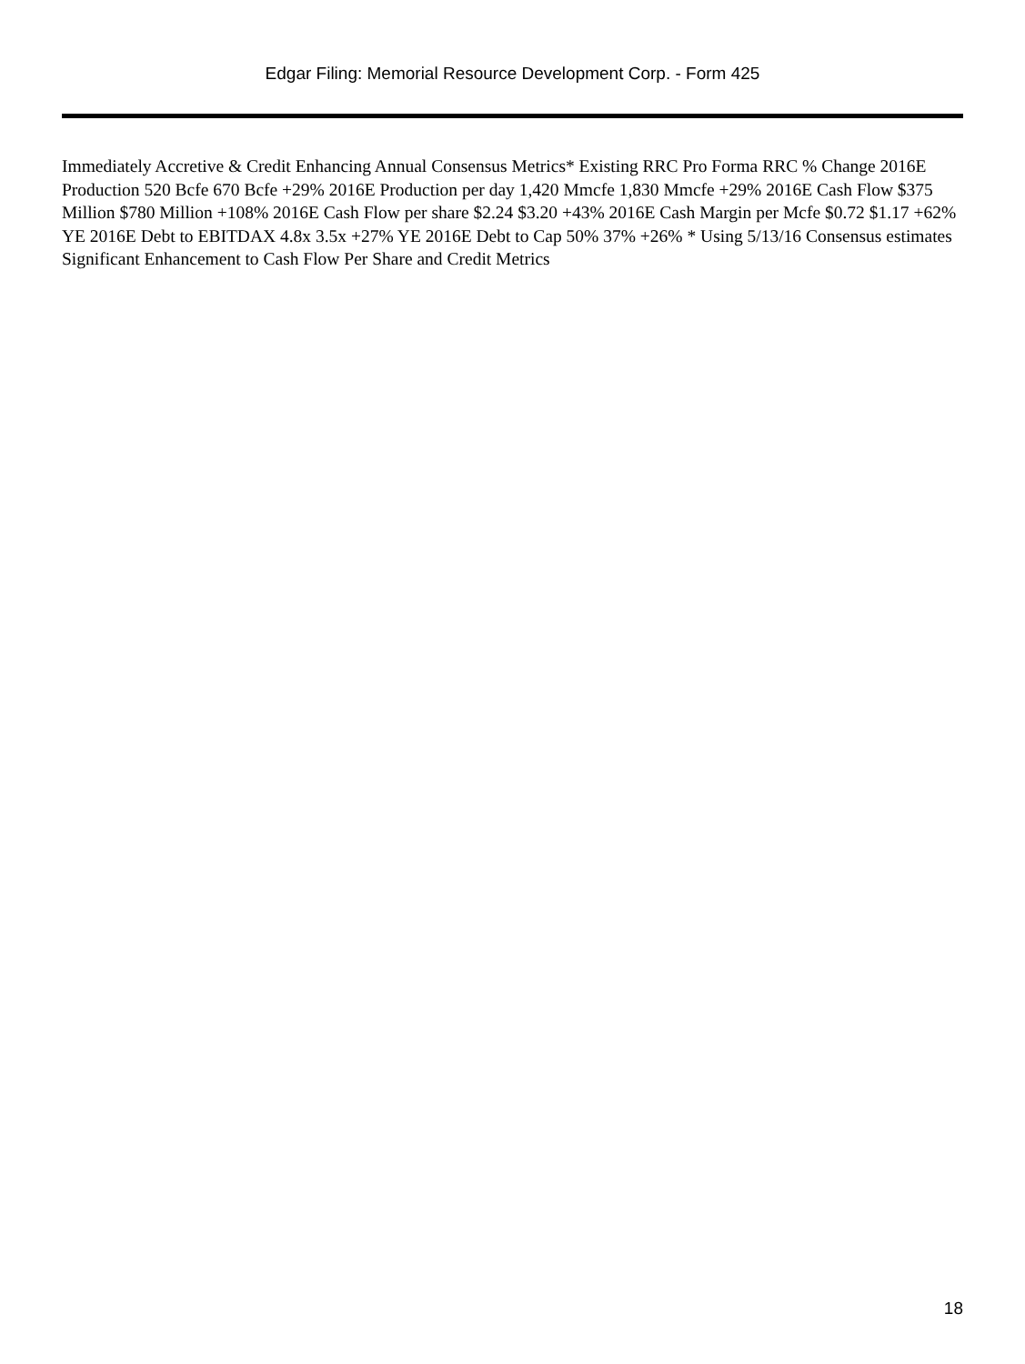Edgar Filing: Memorial Resource Development Corp. - Form 425
Immediately Accretive & Credit Enhancing Annual Consensus Metrics* Existing RRC Pro Forma RRC % Change 2016E Production 520 Bcfe 670 Bcfe +29% 2016E Production per day 1,420 Mmcfe 1,830 Mmcfe +29% 2016E Cash Flow $375 Million $780 Million +108% 2016E Cash Flow per share $2.24 $3.20 +43% 2016E Cash Margin per Mcfe $0.72 $1.17 +62% YE 2016E Debt to EBITDAX 4.8x 3.5x +27% YE 2016E Debt to Cap 50% 37% +26% * Using 5/13/16 Consensus estimates Significant Enhancement to Cash Flow Per Share and Credit Metrics
18